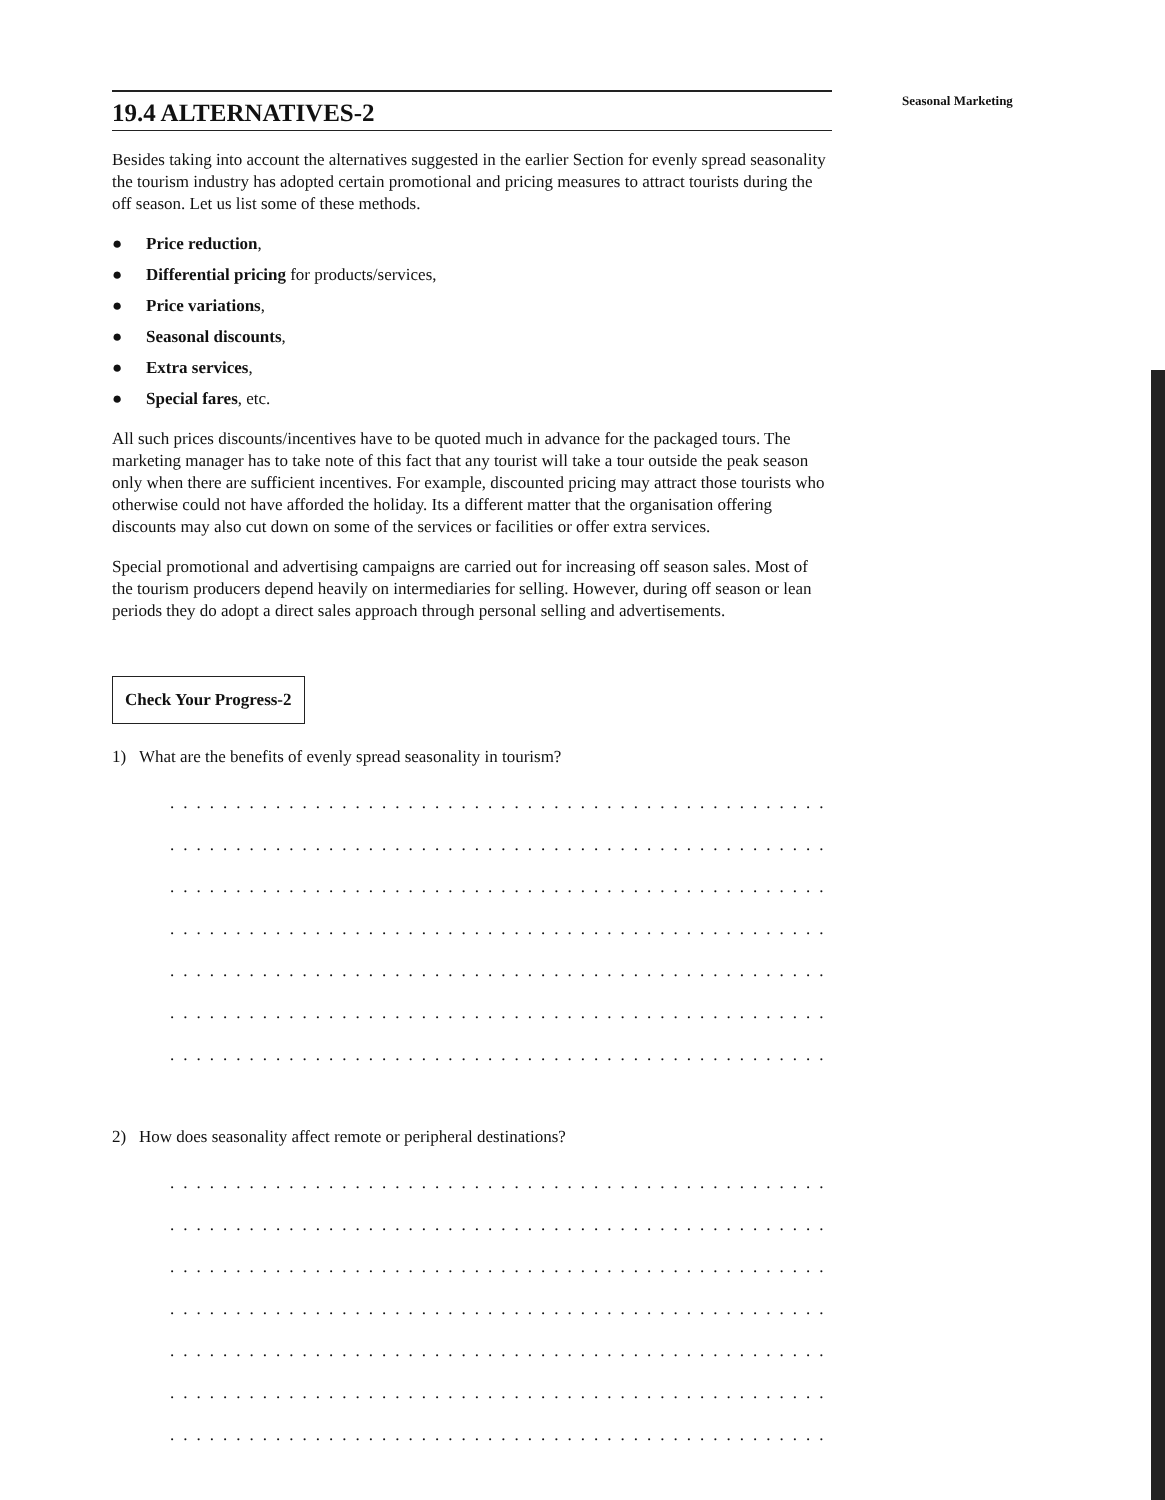Seasonal Marketing
19.4 ALTERNATIVES-2
Besides taking into account the alternatives suggested in the earlier Section for evenly spread seasonality the tourism industry has adopted certain promotional and pricing measures to attract tourists during the off season. Let us list some of these methods.
● Price reduction,
● Differential pricing for products/services,
● Price variations,
● Seasonal discounts,
● Extra services,
● Special fares, etc.
All such prices discounts/incentives have to be quoted much in advance for the packaged tours. The marketing manager has to take note of this fact that any tourist will take a tour outside the peak season only when there are sufficient incentives. For example, discounted pricing may attract those tourists who otherwise could not have afforded the holiday. Its a different matter that the organisation offering discounts may also cut down on some of the services or facilities or offer extra services.
Special promotional and advertising campaigns are carried out for increasing off season sales. Most of the tourism producers depend heavily on intermediaries for selling. However, during off season or lean periods they do adopt a direct sales approach through personal selling and advertisements.
Check Your Progress-2
1) What are the benefits of evenly spread seasonality in tourism?
..............................................................
..............................................................
..............................................................
..............................................................
..............................................................
..............................................................
..............................................................
2) How does seasonality affect remote or peripheral destinations?
..............................................................
..............................................................
..............................................................
..............................................................
..............................................................
..............................................................
..............................................................